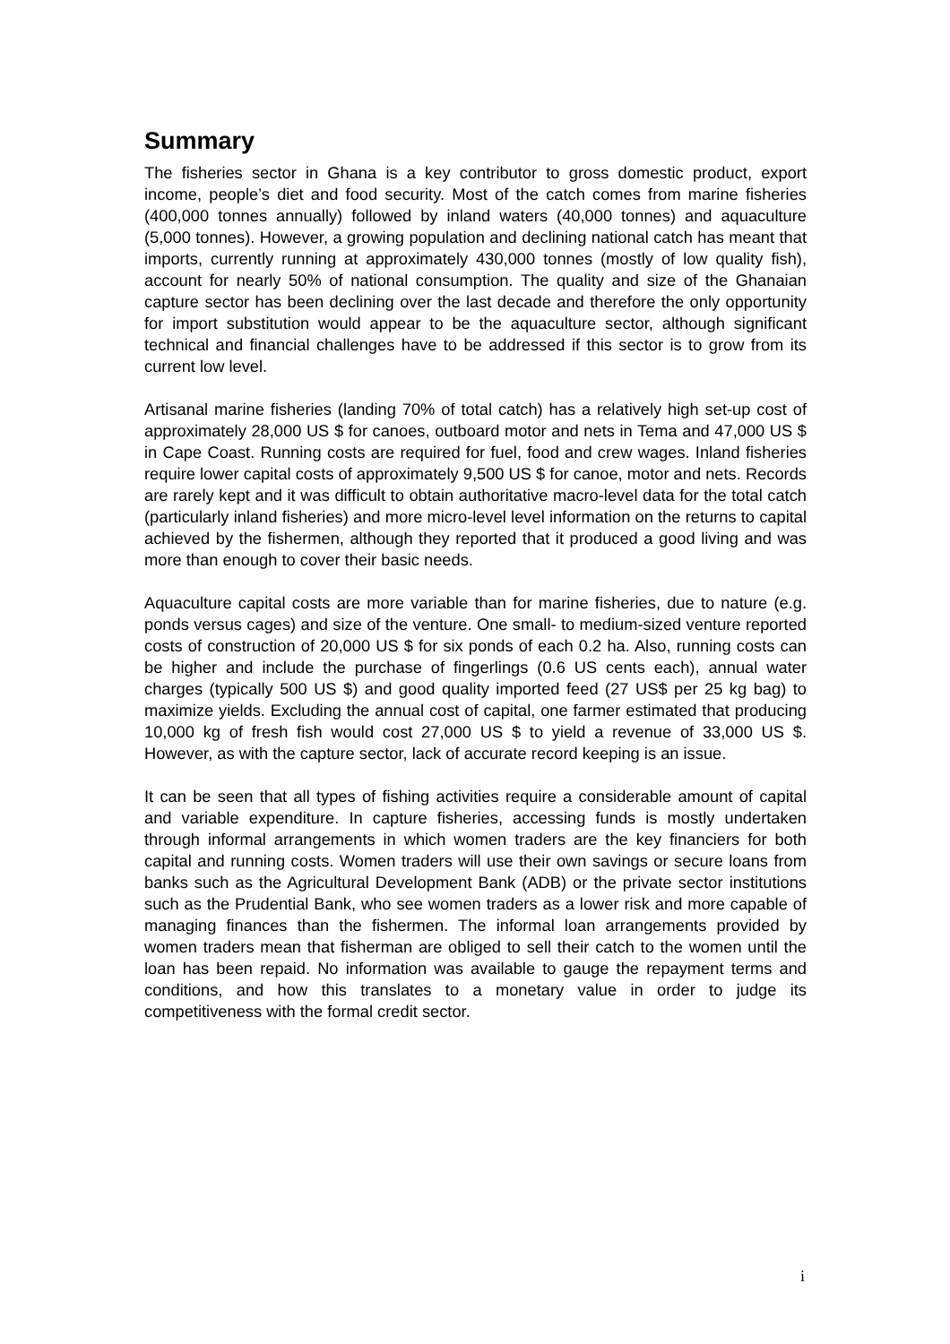Summary
The fisheries sector in Ghana is a key contributor to gross domestic product, export income, people’s diet and food security. Most of the catch comes from marine fisheries (400,000 tonnes annually) followed by inland waters (40,000 tonnes) and aquaculture (5,000 tonnes). However, a growing population and declining national catch has meant that imports, currently running at approximately 430,000 tonnes (mostly of low quality fish), account for nearly 50% of national consumption. The quality and size of the Ghanaian capture sector has been declining over the last decade and therefore the only opportunity for import substitution would appear to be the aquaculture sector, although significant technical and financial challenges have to be addressed if this sector is to grow from its current low level.
Artisanal marine fisheries (landing 70% of total catch) has a relatively high set-up cost of approximately 28,000 US $ for canoes, outboard motor and nets in Tema and 47,000 US $ in Cape Coast. Running costs are required for fuel, food and crew wages. Inland fisheries require lower capital costs of approximately 9,500 US $ for canoe, motor and nets. Records are rarely kept and it was difficult to obtain authoritative macro-level data for the total catch (particularly inland fisheries) and more micro-level level information on the returns to capital achieved by the fishermen, although they reported that it produced a good living and was more than enough to cover their basic needs.
Aquaculture capital costs are more variable than for marine fisheries, due to nature (e.g. ponds versus cages) and size of the venture. One small- to medium-sized venture reported costs of construction of 20,000 US $ for six ponds of each 0.2 ha. Also, running costs can be higher and include the purchase of fingerlings (0.6 US cents each), annual water charges (typically 500 US $) and good quality imported feed (27 US$ per 25 kg bag) to maximize yields. Excluding the annual cost of capital, one farmer estimated that producing 10,000 kg of fresh fish would cost 27,000 US $ to yield a revenue of 33,000 US $. However, as with the capture sector, lack of accurate record keeping is an issue.
It can be seen that all types of fishing activities require a considerable amount of capital and variable expenditure. In capture fisheries, accessing funds is mostly undertaken through informal arrangements in which women traders are the key financiers for both capital and running costs. Women traders will use their own savings or secure loans from banks such as the Agricultural Development Bank (ADB) or the private sector institutions such as the Prudential Bank, who see women traders as a lower risk and more capable of managing finances than the fishermen. The informal loan arrangements provided by women traders mean that fisherman are obliged to sell their catch to the women until the loan has been repaid. No information was available to gauge the repayment terms and conditions, and how this translates to a monetary value in order to judge its competitiveness with the formal credit sector.
i